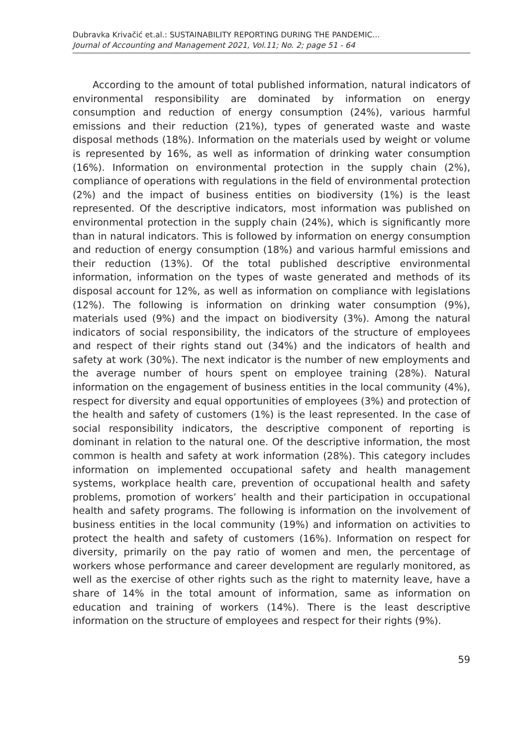Dubravka Krivačić et.al.: SUSTAINABILITY REPORTING DURING THE PANDEMIC...
Journal of Accounting and Management 2021, Vol.11; No. 2; page 51 - 64
According to the amount of total published information, natural indicators of environmental responsibility are dominated by information on energy consumption and reduction of energy consumption (24%), various harmful emissions and their reduction (21%), types of generated waste and waste disposal methods (18%). Information on the materials used by weight or volume is represented by 16%, as well as information of drinking water consumption (16%). Information on environmental protection in the supply chain (2%), compliance of operations with regulations in the field of environmental protection (2%) and the impact of business entities on biodiversity (1%) is the least represented. Of the descriptive indicators, most information was published on environmental protection in the supply chain (24%), which is significantly more than in natural indicators. This is followed by information on energy consumption and reduction of energy consumption (18%) and various harmful emissions and their reduction (13%). Of the total published descriptive environmental information, information on the types of waste generated and methods of its disposal account for 12%, as well as information on compliance with legislations (12%). The following is information on drinking water consumption (9%), materials used (9%) and the impact on biodiversity (3%). Among the natural indicators of social responsibility, the indicators of the structure of employees and respect of their rights stand out (34%) and the indicators of health and safety at work (30%). The next indicator is the number of new employments and the average number of hours spent on employee training (28%). Natural information on the engagement of business entities in the local community (4%), respect for diversity and equal opportunities of employees (3%) and protection of the health and safety of customers (1%) is the least represented. In the case of social responsibility indicators, the descriptive component of reporting is dominant in relation to the natural one. Of the descriptive information, the most common is health and safety at work information (28%). This category includes information on implemented occupational safety and health management systems, workplace health care, prevention of occupational health and safety problems, promotion of workers’ health and their participation in occupational health and safety programs. The following is information on the involvement of business entities in the local community (19%) and information on activities to protect the health and safety of customers (16%). Information on respect for diversity, primarily on the pay ratio of women and men, the percentage of workers whose performance and career development are regularly monitored, as well as the exercise of other rights such as the right to maternity leave, have a share of 14% in the total amount of information, same as information on education and training of workers (14%). There is the least descriptive information on the structure of employees and respect for their rights (9%).
59